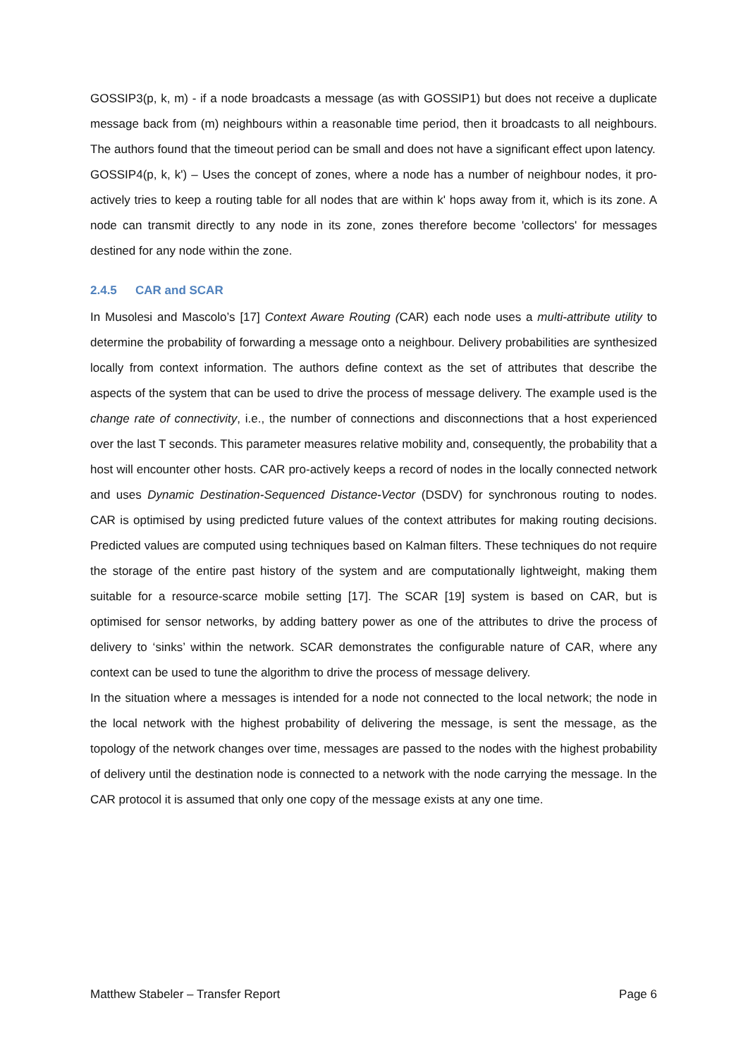GOSSIP3(p, k, m) - if a node broadcasts a message (as with GOSSIP1) but does not receive a duplicate message back from (m) neighbours within a reasonable time period, then it broadcasts to all neighbours. The authors found that the timeout period can be small and does not have a significant effect upon latency.
GOSSIP4(p, k, k') – Uses the concept of zones, where a node has a number of neighbour nodes, it pro-actively tries to keep a routing table for all nodes that are within k' hops away from it, which is its zone. A node can transmit directly to any node in its zone, zones therefore become 'collectors' for messages destined for any node within the zone.
2.4.5 CAR and SCAR
In Musolesi and Mascolo’s [17] Context Aware Routing (CAR) each node uses a multi-attribute utility to determine the probability of forwarding a message onto a neighbour. Delivery probabilities are synthesized locally from context information. The authors define context as the set of attributes that describe the aspects of the system that can be used to drive the process of message delivery. The example used is the change rate of connectivity, i.e., the number of connections and disconnections that a host experienced over the last T seconds. This parameter measures relative mobility and, consequently, the probability that a host will encounter other hosts. CAR pro-actively keeps a record of nodes in the locally connected network and uses Dynamic Destination-Sequenced Distance-Vector (DSDV) for synchronous routing to nodes. CAR is optimised by using predicted future values of the context attributes for making routing decisions. Predicted values are computed using techniques based on Kalman filters. These techniques do not require the storage of the entire past history of the system and are computationally lightweight, making them suitable for a resource-scarce mobile setting [17]. The SCAR [19] system is based on CAR, but is optimised for sensor networks, by adding battery power as one of the attributes to drive the process of delivery to ‘sinks’ within the network. SCAR demonstrates the configurable nature of CAR, where any context can be used to tune the algorithm to drive the process of message delivery.
In the situation where a messages is intended for a node not connected to the local network; the node in the local network with the highest probability of delivering the message, is sent the message, as the topology of the network changes over time, messages are passed to the nodes with the highest probability of delivery until the destination node is connected to a network with the node carrying the message. In the CAR protocol it is assumed that only one copy of the message exists at any one time.
Matthew Stabeler – Transfer Report Page 6